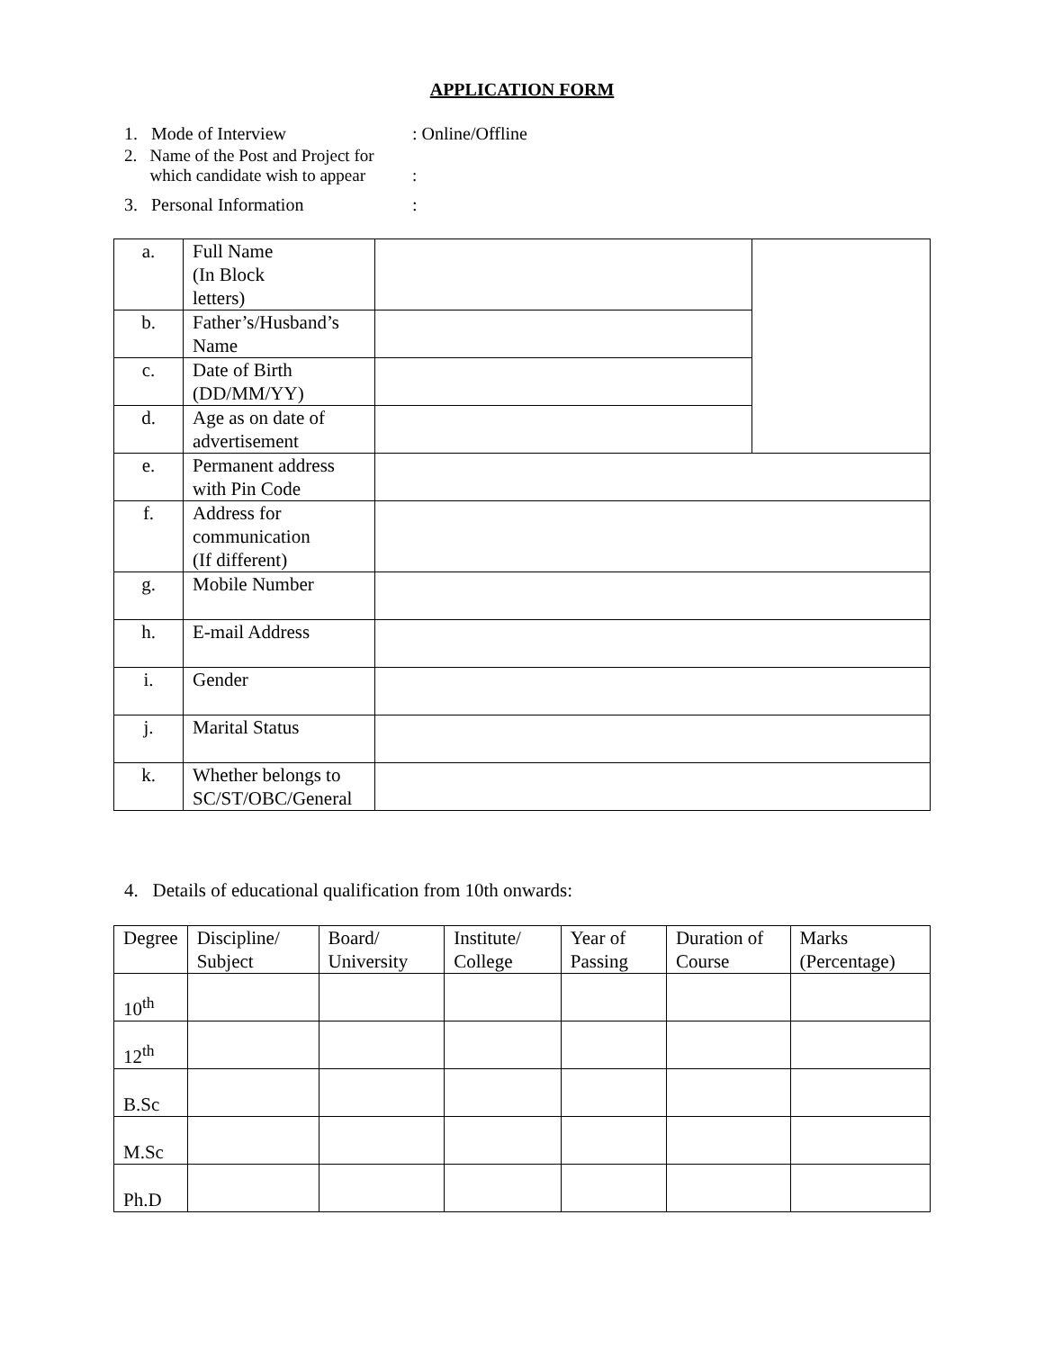APPLICATION FORM
1. Mode of Interview : Online/Offline
2. Name of the Post and Project for
which candidate wish to appear
:
3. Personal Information :
| a. | Full Name (In Block letters) | | |
| b. | Father’s/Husband’s Name | | |
| c. | Date of Birth (DD/MM/YY) | | |
| d. | Age as on date of advertisement | | |
| e. | Permanent address with Pin Code | | |
| f. | Address for communication (If different) | | |
| g. | Mobile Number | | |
| h. | E-mail Address | | |
| i. | Gender | | |
| j. | Marital Status | | |
| k. | Whether belongs to SC/ST/OBC/General | | |
4. Details of educational qualification from 10th onwards:
| Degree | Discipline/ Subject | Board/ University | Institute/ College | Year of Passing | Duration of Course | Marks (Percentage) |
| --- | --- | --- | --- | --- | --- | --- |
| 10<sup>th</sup> | | | | | | |
| 12<sup>th</sup> | | | | | | |
| B.Sc | | | | | | |
| M.Sc | | | | | | |
| Ph.D | | | | | | |